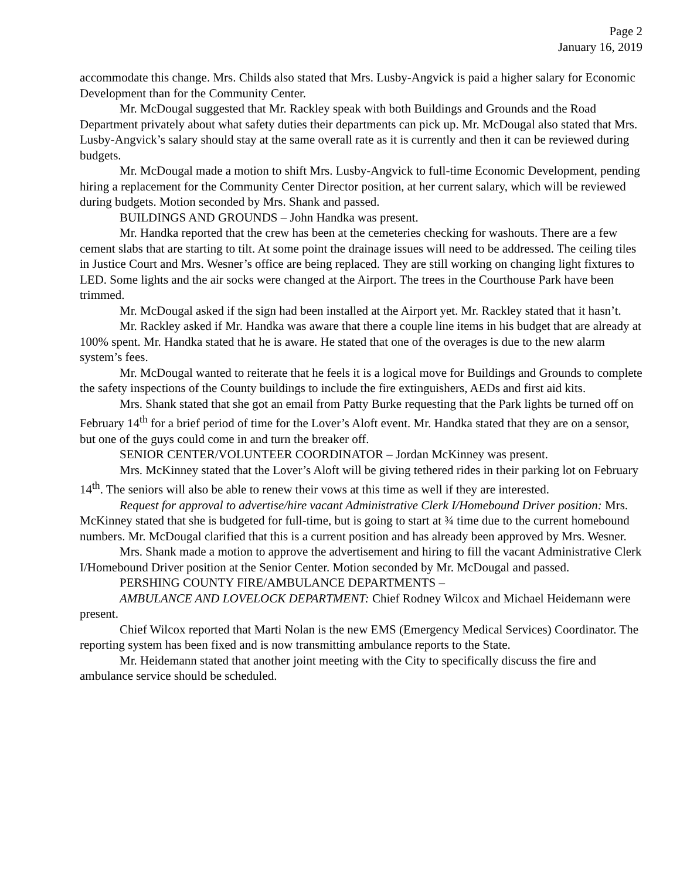Page 2
January 16, 2019
accommodate this change. Mrs. Childs also stated that Mrs. Lusby-Angvick is paid a higher salary for Economic Development than for the Community Center.
Mr. McDougal suggested that Mr. Rackley speak with both Buildings and Grounds and the Road Department privately about what safety duties their departments can pick up. Mr. McDougal also stated that Mrs. Lusby-Angvick’s salary should stay at the same overall rate as it is currently and then it can be reviewed during budgets.
Mr. McDougal made a motion to shift Mrs. Lusby-Angvick to full-time Economic Development, pending hiring a replacement for the Community Center Director position, at her current salary, which will be reviewed during budgets. Motion seconded by Mrs. Shank and passed.
BUILDINGS AND GROUNDS – John Handka was present.
Mr. Handka reported that the crew has been at the cemeteries checking for washouts. There are a few cement slabs that are starting to tilt. At some point the drainage issues will need to be addressed. The ceiling tiles in Justice Court and Mrs. Wesner’s office are being replaced. They are still working on changing light fixtures to LED. Some lights and the air socks were changed at the Airport. The trees in the Courthouse Park have been trimmed.
Mr. McDougal asked if the sign had been installed at the Airport yet. Mr. Rackley stated that it hasn’t.
Mr. Rackley asked if Mr. Handka was aware that there a couple line items in his budget that are already at 100% spent. Mr. Handka stated that he is aware. He stated that one of the overages is due to the new alarm system’s fees.
Mr. McDougal wanted to reiterate that he feels it is a logical move for Buildings and Grounds to complete the safety inspections of the County buildings to include the fire extinguishers, AEDs and first aid kits.
Mrs. Shank stated that she got an email from Patty Burke requesting that the Park lights be turned off on February 14<sup>th</sup> for a brief period of time for the Lover’s Aloft event. Mr. Handka stated that they are on a sensor, but one of the guys could come in and turn the breaker off.
SENIOR CENTER/VOLUNTEER COORDINATOR – Jordan McKinney was present.
Mrs. McKinney stated that the Lover’s Aloft will be giving tethered rides in their parking lot on February 14<sup>th</sup>. The seniors will also be able to renew their vows at this time as well if they are interested.
Request for approval to advertise/hire vacant Administrative Clerk I/Homebound Driver position: Mrs. McKinney stated that she is budgeted for full-time, but is going to start at ¾ time due to the current homebound numbers. Mr. McDougal clarified that this is a current position and has already been approved by Mrs. Wesner.
Mrs. Shank made a motion to approve the advertisement and hiring to fill the vacant Administrative Clerk I/Homebound Driver position at the Senior Center. Motion seconded by Mr. McDougal and passed.
PERSHING COUNTY FIRE/AMBULANCE DEPARTMENTS –
AMBULANCE AND LOVELOCK DEPARTMENT: Chief Rodney Wilcox and Michael Heidemann were present.
Chief Wilcox reported that Marti Nolan is the new EMS (Emergency Medical Services) Coordinator. The reporting system has been fixed and is now transmitting ambulance reports to the State.
Mr. Heidemann stated that another joint meeting with the City to specifically discuss the fire and ambulance service should be scheduled.